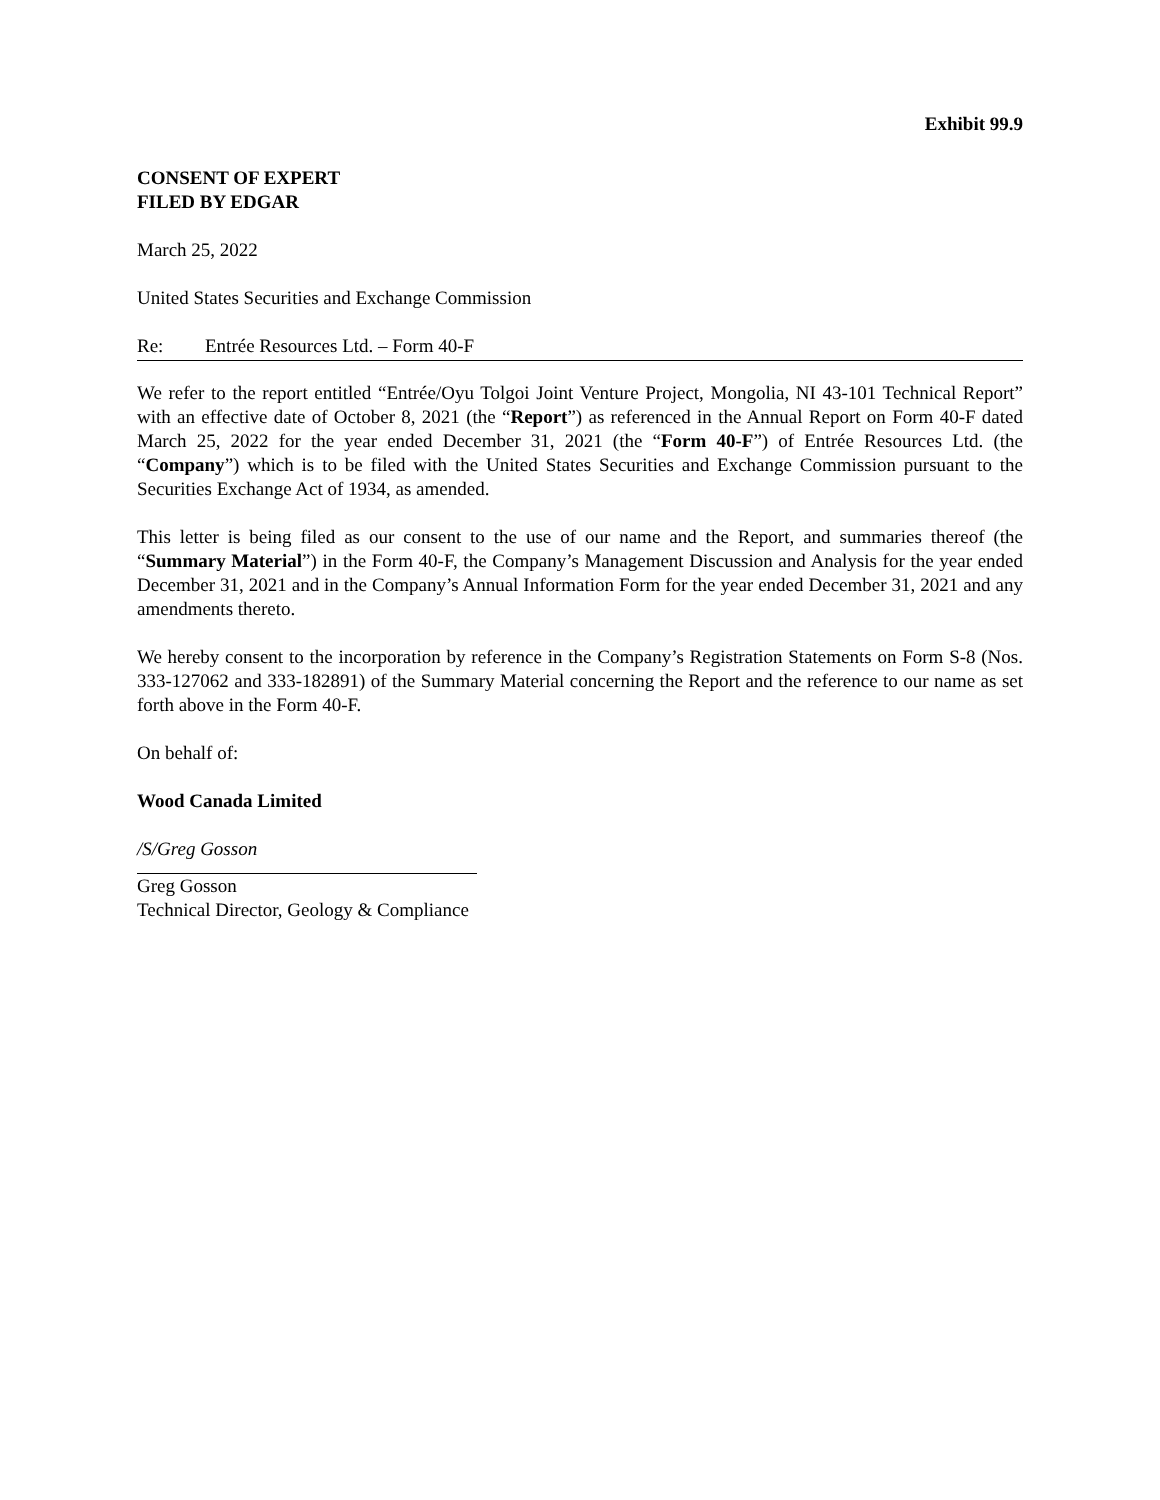Exhibit 99.9
CONSENT OF EXPERT
FILED BY EDGAR
March 25, 2022
United States Securities and Exchange Commission
Re: Entrée Resources Ltd. – Form 40-F
We refer to the report entitled “Entrée/Oyu Tolgoi Joint Venture Project, Mongolia, NI 43-101 Technical Report” with an effective date of October 8, 2021 (the “Report”) as referenced in the Annual Report on Form 40-F dated March 25, 2022 for the year ended December 31, 2021 (the “Form 40-F”) of Entrée Resources Ltd. (the “Company”) which is to be filed with the United States Securities and Exchange Commission pursuant to the Securities Exchange Act of 1934, as amended.
This letter is being filed as our consent to the use of our name and the Report, and summaries thereof (the “Summary Material”) in the Form 40-F, the Company’s Management Discussion and Analysis for the year ended December 31, 2021 and in the Company’s Annual Information Form for the year ended December 31, 2021 and any amendments thereto.
We hereby consent to the incorporation by reference in the Company’s Registration Statements on Form S-8 (Nos. 333-127062 and 333-182891) of the Summary Material concerning the Report and the reference to our name as set forth above in the Form 40-F.
On behalf of:
Wood Canada Limited
/S/Greg Gosson
Greg Gosson
Technical Director, Geology & Compliance